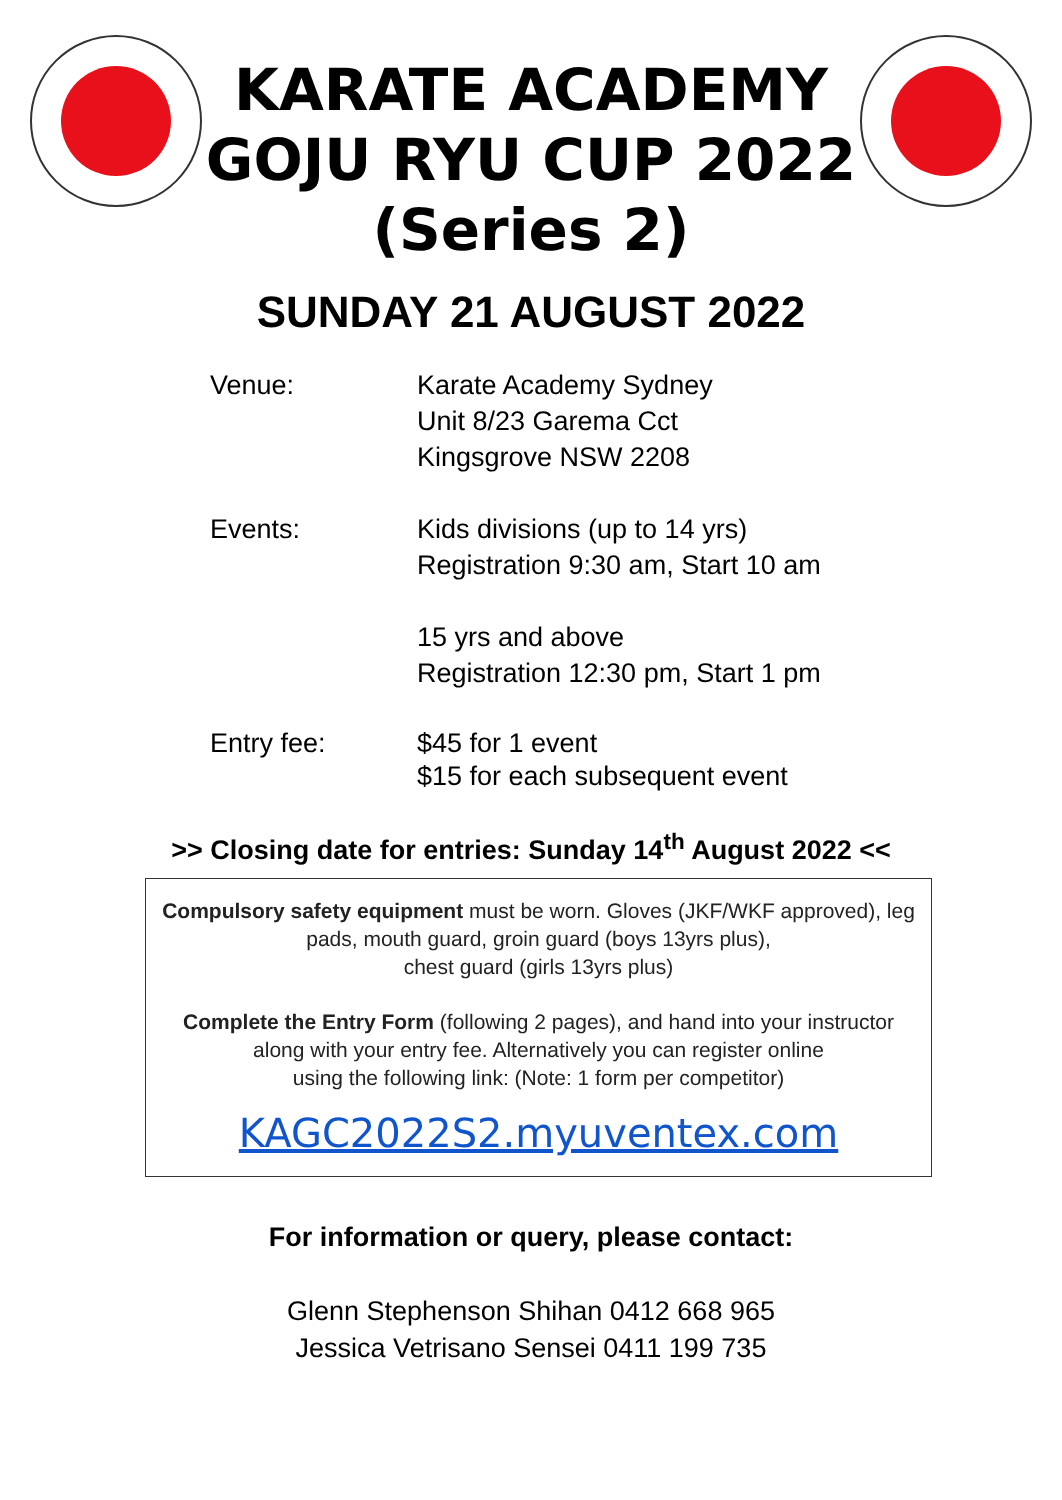KARATE ACADEMY
GOJU RYU CUP 2022
(Series 2)
SUNDAY 21 AUGUST 2022
Venue: Karate Academy Sydney
Unit 8/23 Garema Cct
Kingsgrove NSW 2208
Events: Kids divisions (up to 14 yrs)
Registration 9:30 am, Start 10 am
15 yrs and above
Registration 12:30 pm, Start 1 pm
Entry fee: $45 for 1 event
$15 for each subsequent event
>> Closing date for entries: Sunday 14<sup>th</sup> August 2022 <<
Compulsory safety equipment must be worn. Gloves (JKF/WKF approved), leg pads, mouth guard, groin guard (boys 13yrs plus),
chest guard (girls 13yrs plus)
Complete the Entry Form (following 2 pages), and hand into your instructor along with your entry fee. Alternatively you can register online
using the following link: (Note: 1 form per competitor)
KAGC2022S2.myuventex.com
For information or query, please contact:
Glenn Stephenson Shihan 0412 668 965
Jessica Vetrisano Sensei 0411 199 735